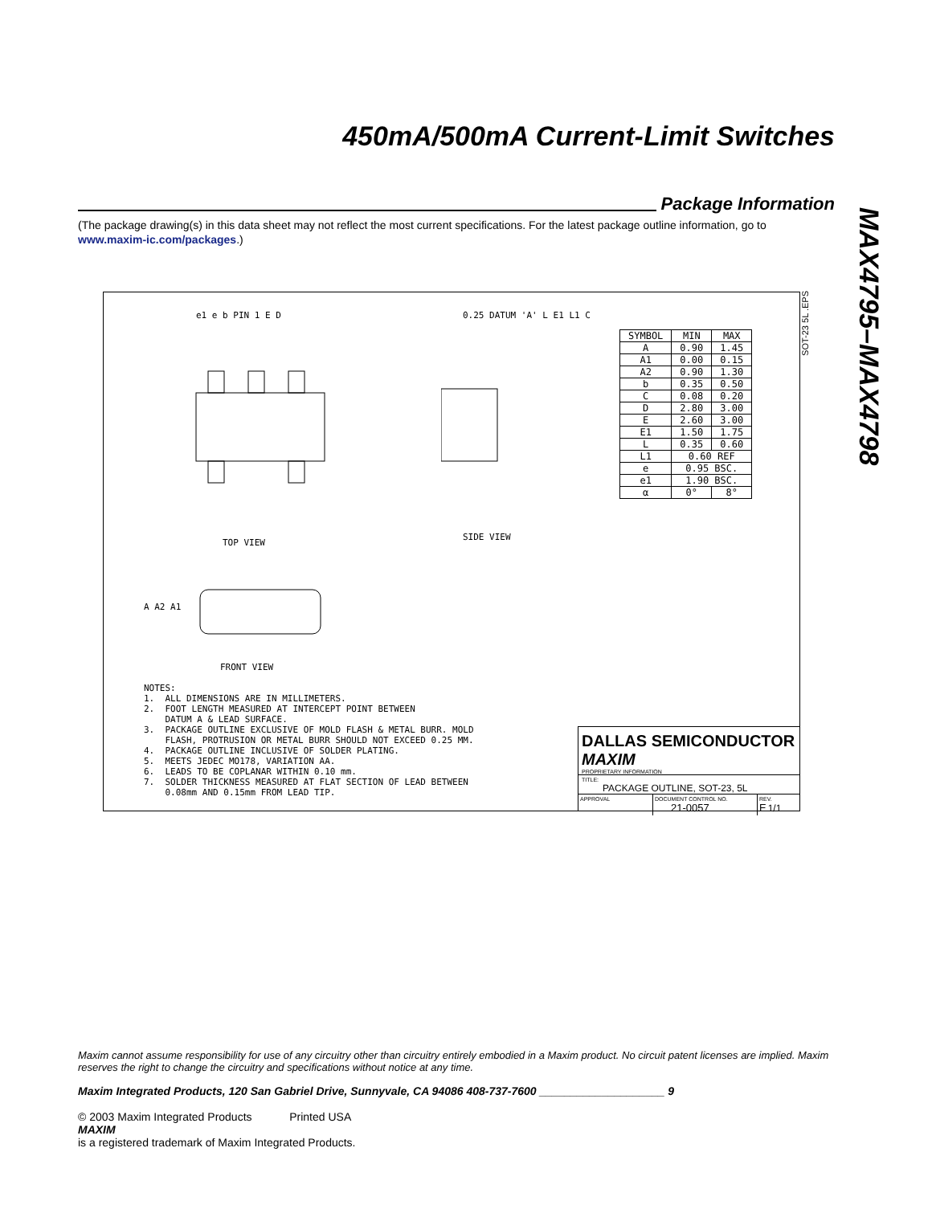450mA/500mA Current-Limit Switches
Package Information
(The package drawing(s) in this data sheet may not reflect the most current specifications. For the latest package outline information, go to www.maxim-ic.com/packages.)
MAX4795–MAX4798
e1 e b PIN 1 E D
TOP VIEW
0.25 DATUM 'A' L E1 L1 C
SIDE VIEW
A A2 A1
FRONT VIEW
| SYMBOL | MIN | MAX |
| --- | --- | --- |
| A | 0.90 | 1.45 |
| A1 | 0.00 | 0.15 |
| A2 | 0.90 | 1.30 |
| b | 0.35 | 0.50 |
| C | 0.08 | 0.20 |
| D | 2.80 | 3.00 |
| E | 2.60 | 3.00 |
| E1 | 1.50 | 1.75 |
| L | 0.35 | 0.60 |
| L1 | 0.60 REF | |
| e | 0.95 BSC. | |
| e1 | 1.90 BSC. | |
| α | 0° | 8° |
NOTES: 1. ALL DIMENSIONS ARE IN MILLIMETERS. 2. FOOT LENGTH MEASURED AT INTERCEPT POINT BETWEEN DATUM A & LEAD SURFACE. 3. PACKAGE OUTLINE EXCLUSIVE OF MOLD FLASH & METAL BURR. MOLD FLASH, PROTRUSION OR METAL BURR SHOULD NOT EXCEED 0.25 MM. 4. PACKAGE OUTLINE INCLUSIVE OF SOLDER PLATING. 5. MEETS JEDEC MO178, VARIATION AA. 6. LEADS TO BE COPLANAR WITHIN 0.10 mm. 7. SOLDER THICKNESS MEASURED AT FLAT SECTION OF LEAD BETWEEN 0.08mm AND 0.15mm FROM LEAD TIP.
DALLAS SEMICONDUCTOR MAXIM
PROPRIETARY INFORMATION
TITLE:
PACKAGE OUTLINE, SOT-23, 5L
APPROVAL DOCUMENT CONTROL NO.
21-0057
REV.
E 1/1
SOT-23 5L .EPS
Maxim cannot assume responsibility for use of any circuitry other than circuitry entirely embodied in a Maxim product. No circuit patent licenses are implied. Maxim reserves the right to change the circuitry and specifications without notice at any time.
Maxim Integrated Products, 120 San Gabriel Drive, Sunnyvale, CA 94086 408-737-7600 ____________________ 9
© 2003 Maxim Integrated Products Printed USA
MAXIM
is a registered trademark of Maxim Integrated Products.